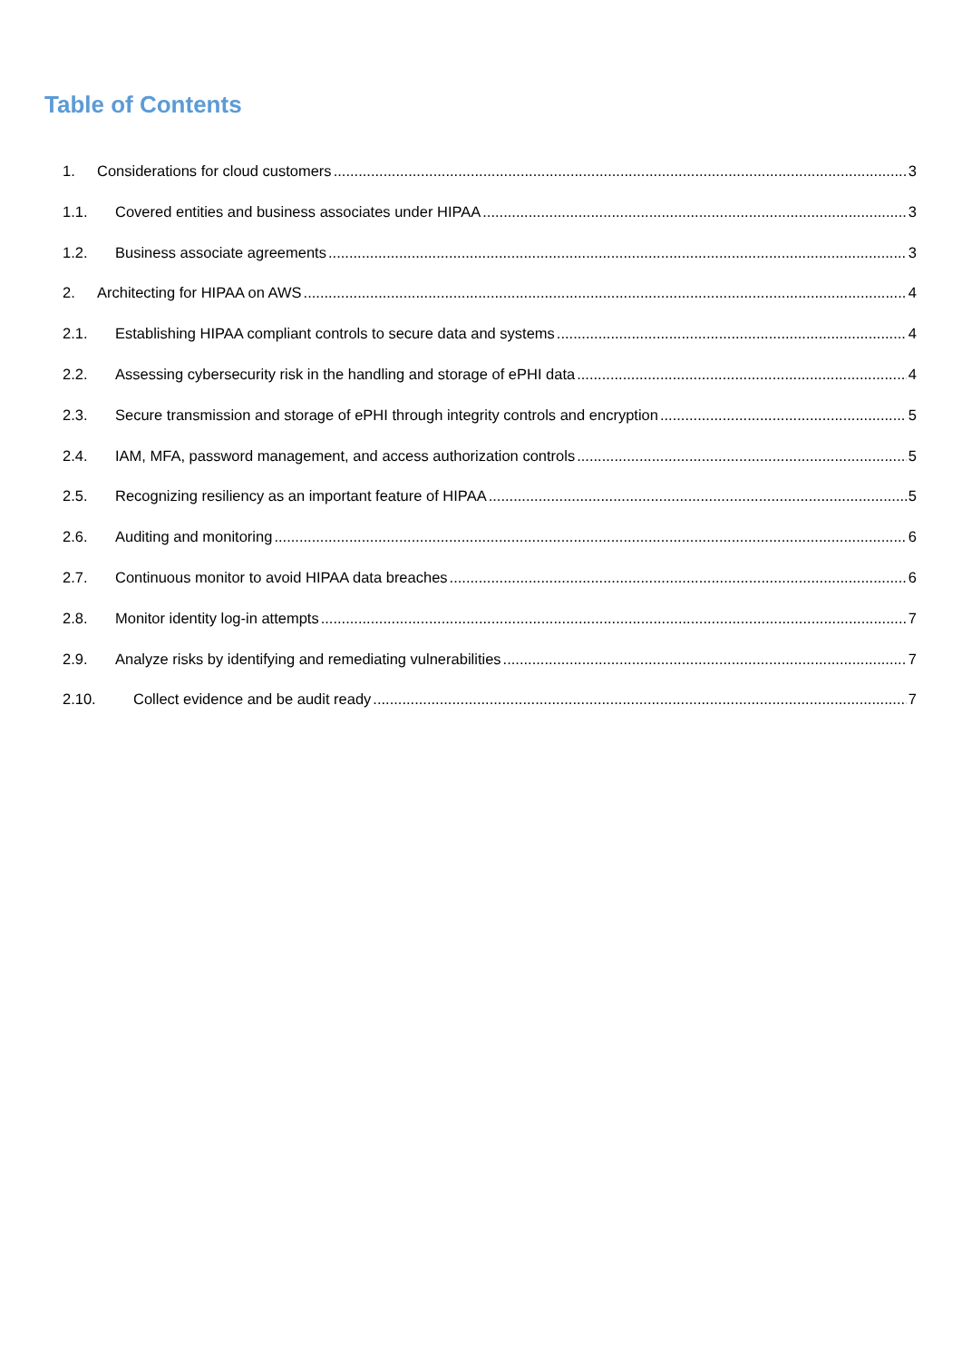Table of Contents
1. Considerations for cloud customers 3
1.1. Covered entities and business associates under HIPAA 3
1.2. Business associate agreements 3
2. Architecting for HIPAA on AWS 4
2.1. Establishing HIPAA compliant controls to secure data and systems 4
2.2. Assessing cybersecurity risk in the handling and storage of ePHI data 4
2.3. Secure transmission and storage of ePHI through integrity controls and encryption 5
2.4. IAM, MFA, password management, and access authorization controls 5
2.5. Recognizing resiliency as an important feature of HIPAA 5
2.6. Auditing and monitoring 6
2.7. Continuous monitor to avoid HIPAA data breaches 6
2.8. Monitor identity log-in attempts 7
2.9. Analyze risks by identifying and remediating vulnerabilities 7
2.10. Collect evidence and be audit ready 7